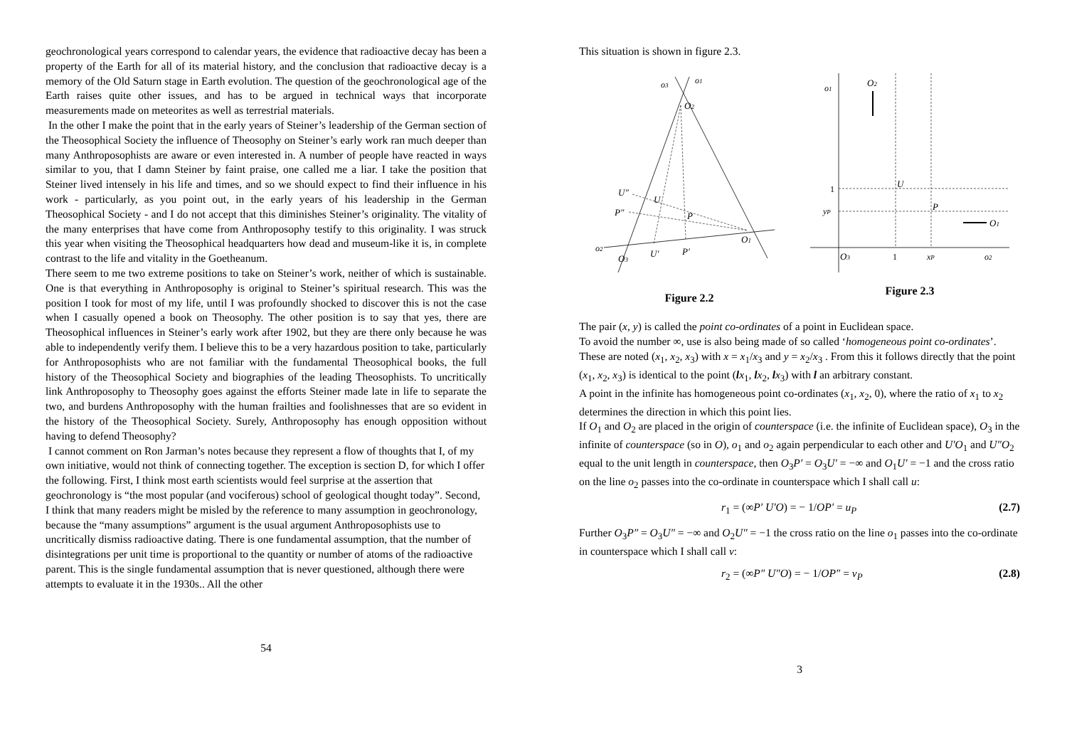geochronological years correspond to calendar years, the evidence that radioactive decay has been a property of the Earth for all of its material history, and the conclusion that radioactive decay is a memory of the Old Saturn stage in Earth evolution. The question of the geochronological age of the Earth raises quite other issues, and has to be argued in technical ways that incorporate measurements made on meteorites as well as terrestrial materials.
In the other I make the point that in the early years of Steiner’s leadership of the German section of the Theosophical Society the influence of Theosophy on Steiner’s early work ran much deeper than many Anthroposophists are aware or even interested in. A number of people have reacted in ways similar to you, that I damn Steiner by faint praise, one called me a liar. I take the position that Steiner lived intensely in his life and times, and so we should expect to find their influence in his work - particularly, as you point out, in the early years of his leadership in the German Theosophical Society - and I do not accept that this diminishes Steiner’s originality. The vitality of the many enterprises that have come from Anthroposophy testify to this originality. I was struck this year when visiting the Theosophical headquarters how dead and museum-like it is, in complete contrast to the life and vitality in the Goetheanum.
There seem to me two extreme positions to take on Steiner’s work, neither of which is sustainable. One is that everything in Anthroposophy is original to Steiner’s spiritual research. This was the position I took for most of my life, until I was profoundly shocked to discover this is not the case when I casually opened a book on Theosophy. The other position is to say that yes, there are Theosophical influences in Steiner’s early work after 1902, but they are there only because he was able to independently verify them. I believe this to be a very hazardous position to take, particularly for Anthroposophists who are not familiar with the fundamental Theosophical books, the full history of the Theosophical Society and biographies of the leading Theosophists. To uncritically link Anthroposophy to Theosophy goes against the efforts Steiner made late in life to separate the two, and burdens Anthroposophy with the human frailties and foolishnesses that are so evident in the history of the Theosophical Society. Surely, Anthroposophy has enough opposition without having to defend Theosophy?
I cannot comment on Ron Jarman’s notes because they represent a flow of thoughts that I, of my own initiative, would not think of connecting together. The exception is section D, for which I offer the following. First, I think most earth scientists would feel surprise at the assertion that geochronology is “the most popular (and vociferous) school of geological thought today”. Second, I think that many readers might be misled by the reference to many assumption in geochronology, because the “many assumptions” argument is the usual argument Anthroposophists use to uncritically dismiss radioactive dating. There is one fundamental assumption, that the number of disintegrations per unit time is proportional to the quantity or number of atoms of the radioactive parent. This is the single fundamental assumption that is never questioned, although there were attempts to evaluate it in the 1930s.. All the other
54
This situation is shown in figure 2.3.
o3
o1
O2
U″
U
P″
P
O1
o2
O3
U′
P′
Figure 2.2
o1
O2
U
1
yP
P
O1
O3
1
xP
o2
Figure 2.3
The pair (x, y) is called the point co-ordinates of a point in Euclidean space.
To avoid the number ∞, use is also being made of so called ‘homogeneous point co-ordinates’. These are noted (x<sub>1</sub>, x<sub>2</sub>, x<sub>3</sub>) with x = x<sub>1</sub>/x<sub>3</sub> and y = x<sub>2</sub>/x<sub>3</sub> . From this it follows directly that the point (x<sub>1</sub>, x<sub>2</sub>, x<sub>3</sub>) is identical to the point (lx<sub>1</sub>, lx<sub>2</sub>, lx<sub>3</sub>) with l an arbitrary constant.
A point in the infinite has homogeneous point co-ordinates (x<sub>1</sub>, x<sub>2</sub>, 0), where the ratio of x<sub>1</sub> to x<sub>2</sub> determines the direction in which this point lies.
If O<sub>1</sub> and O<sub>2</sub> are placed in the origin of counterspace (i.e. the infinite of Euclidean space), O<sub>3</sub> in the infinite of counterspace (so in O), o<sub>1</sub> and o<sub>2</sub> again perpendicular to each other and U′O<sub>1</sub> and U″O<sub>2</sub> equal to the unit length in counterspace, then O<sub>3</sub>P′ = O<sub>3</sub>U′ = −∞ and O<sub>1</sub>U′ = −1 and the cross ratio on the line o<sub>2</sub> passes into the co-ordinate in counterspace which I shall call u:
r<sub>1</sub> = (∞P′ U′O) = − 1/OP′ = u<sub>P</sub> (2.7)
Further O<sub>3</sub>P″ = O<sub>3</sub>U″ = −∞ and O<sub>2</sub>U″ = −1 the cross ratio on the line o<sub>1</sub> passes into the co-ordinate in counterspace which I shall call v:
r<sub>2</sub> = (∞P″ U″O) = − 1/OP″ = v<sub>P</sub> (2.8)
3